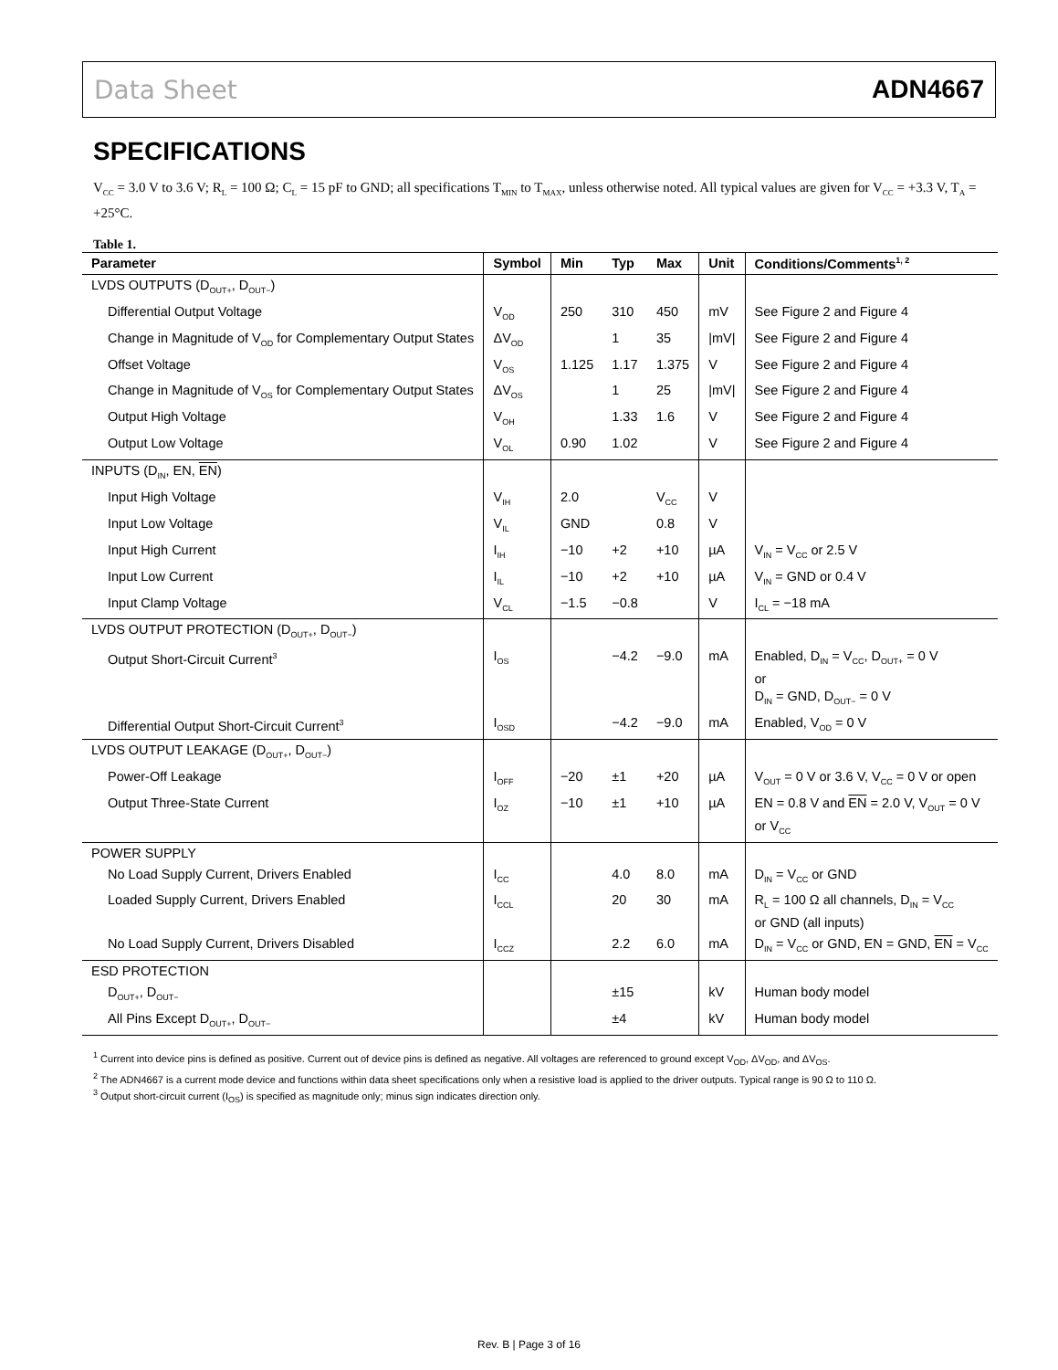Data Sheet ADN4667
SPECIFICATIONS
V<sub>CC</sub> = 3.0 V to 3.6 V; R<sub>L</sub> = 100 Ω; C<sub>L</sub> = 15 pF to GND; all specifications T<sub>MIN</sub> to T<sub>MAX</sub>, unless otherwise noted. All typical values are given for V<sub>CC</sub> = +3.3 V, T<sub>A</sub> = +25°C.
Table 1.
| Parameter | Symbol | Min | Typ | Max | Unit | Conditions/Comments<sup>1, 2</sup> |
| --- | --- | --- | --- | --- | --- | --- |
| LVDS OUTPUTS (D<sub>OUT+</sub>, D<sub>OUT−</sub>) | | | | | | |
| Differential Output Voltage | V<sub>OD</sub> | 250 | 310 | 450 | mV | See Figure 2 and Figure 4 |
| Change in Magnitude of V<sub>OD</sub> for Complementary Output States | ΔV<sub>OD</sub> | | 1 | 35 | /mV/ | See Figure 2 and Figure 4 |
| Offset Voltage | V<sub>OS</sub> | 1.125 | 1.17 | 1.375 | V | See Figure 2 and Figure 4 |
| Change in Magnitude of V<sub>OS</sub> for Complementary Output States | ΔV<sub>OS</sub> | | 1 | 25 | /mV/ | See Figure 2 and Figure 4 |
| Output High Voltage | V<sub>OH</sub> | | 1.33 | 1.6 | V | See Figure 2 and Figure 4 |
| Output Low Voltage | V<sub>OL</sub> | 0.90 | 1.02 | | V | See Figure 2 and Figure 4 |
| INPUTS (D<sub>IN</sub>, EN, EN ) | | | | | | |
| Input High Voltage | V<sub>IH</sub> | 2.0 | | V<sub>CC</sub> | V | |
| Input Low Voltage | V<sub>IL</sub> | GND | | 0.8 | V | |
| Input High Current | I<sub>IH</sub> | −10 | +2 | +10 | µA | V<sub>IN</sub> = V<sub>CC</sub> or 2.5 V |
| Input Low Current | I<sub>IL</sub> | −10 | +2 | +10 | µA | V<sub>IN</sub> = GND or 0.4 V |
| Input Clamp Voltage | V<sub>CL</sub> | −1.5 | −0.8 | | V | I<sub>CL</sub> = −18 mA |
| LVDS OUTPUT PROTECTION (D<sub>OUT+</sub>, D<sub>OUT−</sub>) | | | | | | |
| Output Short-Circuit Current<sup>3</sup> | I<sub>OS</sub> | | −4.2 | −9.0 | mA | Enabled, D<sub>IN</sub> = V<sub>CC</sub>, D<sub>OUT+</sub> = 0 V or D<sub>IN</sub> = GND, D<sub>OUT−</sub> = 0 V |
| Differential Output Short-Circuit Current<sup>3</sup> | I<sub>OSD</sub> | | −4.2 | −9.0 | mA | Enabled, V<sub>OD</sub> = 0 V |
| LVDS OUTPUT LEAKAGE (D<sub>OUT+</sub>, D<sub>OUT−</sub>) | | | | | | |
| Power-Off Leakage | I<sub>OFF</sub> | −20 | ±1 | +20 | µA | V<sub>OUT</sub> = 0 V or 3.6 V, V<sub>CC</sub> = 0 V or open |
| Output Three-State Current | I<sub>OZ</sub> | −10 | ±1 | +10 | µA | EN = 0.8 V and EN = 2.0 V, V<sub>OUT</sub> = 0 V or V<sub>CC</sub> |
| POWER SUPPLY | | | | | | |
| No Load Supply Current, Drivers Enabled | I<sub>CC</sub> | | 4.0 | 8.0 | mA | D<sub>IN</sub> = V<sub>CC</sub> or GND |
| Loaded Supply Current, Drivers Enabled | I<sub>CCL</sub> | | 20 | 30 | mA | R<sub>L</sub> = 100 Ω all channels, D<sub>IN</sub> = V<sub>CC</sub> or GND (all inputs) |
| No Load Supply Current, Drivers Disabled | I<sub>CCZ</sub> | | 2.2 | 6.0 | mA | D<sub>IN</sub> = V<sub>CC</sub> or GND, EN = GND, EN = V<sub>CC</sub> |
| ESD PROTECTION | | | | | | |
| D<sub>OUT+</sub>, D<sub>OUT−</sub> | | | ±15 | | kV | Human body model |
| All Pins Except D<sub>OUT+</sub>, D<sub>OUT−</sub> | | | ±4 | | kV | Human body model |
<sup>1</sup> Current into device pins is defined as positive. Current out of device pins is defined as negative. All voltages are referenced to ground except V<sub>OD</sub>, ΔV<sub>OD</sub>, and ΔV<sub>OS</sub>.
<sup>2</sup> The ADN4667 is a current mode device and functions within data sheet specifications only when a resistive load is applied to the driver outputs. Typical range is 90 Ω to 110 Ω.
<sup>3</sup> Output short-circuit current (I<sub>OS</sub>) is specified as magnitude only; minus sign indicates direction only.
Rev. B | Page 3 of 16